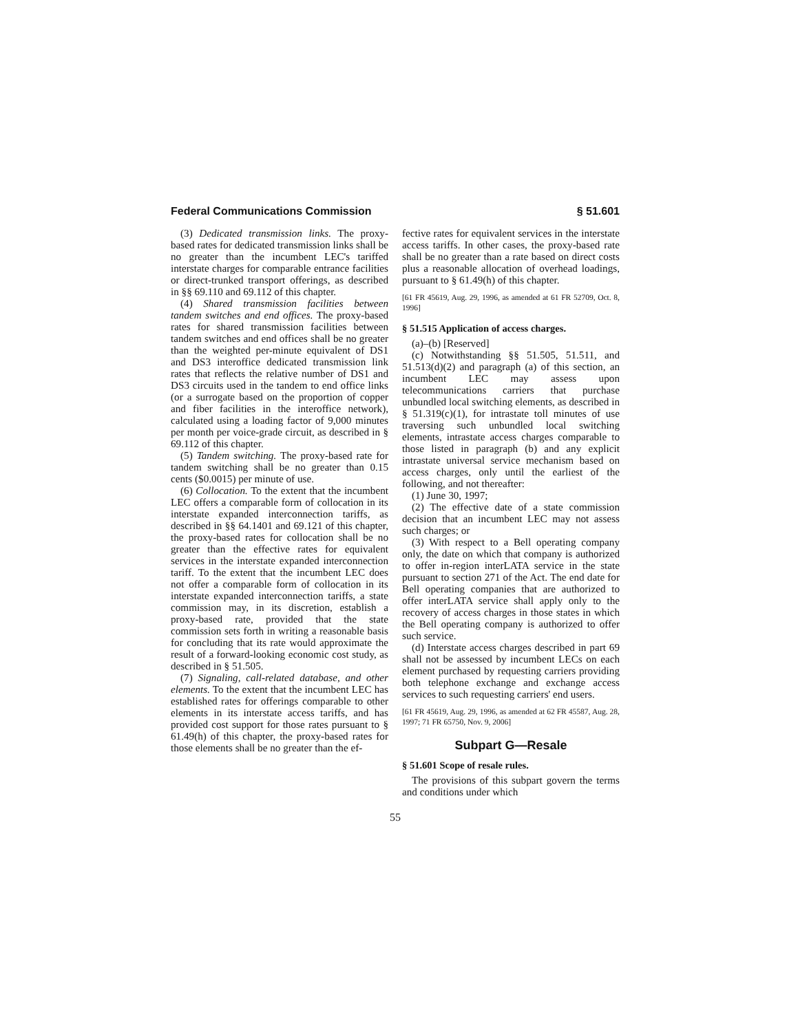Federal Communications Commission § 51.601
(3) Dedicated transmission links. The proxy-based rates for dedicated transmission links shall be no greater than the incumbent LEC's tariffed interstate charges for comparable entrance facilities or direct-trunked transport offerings, as described in §§ 69.110 and 69.112 of this chapter.
(4) Shared transmission facilities between tandem switches and end offices. The proxy-based rates for shared transmission facilities between tandem switches and end offices shall be no greater than the weighted per-minute equivalent of DS1 and DS3 interoffice dedicated transmission link rates that reflects the relative number of DS1 and DS3 circuits used in the tandem to end office links (or a surrogate based on the proportion of copper and fiber facilities in the interoffice network), calculated using a loading factor of 9,000 minutes per month per voice-grade circuit, as described in § 69.112 of this chapter.
(5) Tandem switching. The proxy-based rate for tandem switching shall be no greater than 0.15 cents ($0.0015) per minute of use.
(6) Collocation. To the extent that the incumbent LEC offers a comparable form of collocation in its interstate expanded interconnection tariffs, as described in §§ 64.1401 and 69.121 of this chapter, the proxy-based rates for collocation shall be no greater than the effective rates for equivalent services in the interstate expanded interconnection tariff. To the extent that the incumbent LEC does not offer a comparable form of collocation in its interstate expanded interconnection tariffs, a state commission may, in its discretion, establish a proxy-based rate, provided that the state commission sets forth in writing a reasonable basis for concluding that its rate would approximate the result of a forward-looking economic cost study, as described in § 51.505.
(7) Signaling, call-related database, and other elements. To the extent that the incumbent LEC has established rates for offerings comparable to other elements in its interstate access tariffs, and has provided cost support for those rates pursuant to § 61.49(h) of this chapter, the proxy-based rates for those elements shall be no greater than the ef-
fective rates for equivalent services in the interstate access tariffs. In other cases, the proxy-based rate shall be no greater than a rate based on direct costs plus a reasonable allocation of overhead loadings, pursuant to § 61.49(h) of this chapter.
[61 FR 45619, Aug. 29, 1996, as amended at 61 FR 52709, Oct. 8, 1996]
§ 51.515 Application of access charges.
(a)–(b) [Reserved]
(c) Notwithstanding §§ 51.505, 51.511, and 51.513(d)(2) and paragraph (a) of this section, an incumbent LEC may assess upon telecommunications carriers that purchase unbundled local switching elements, as described in § 51.319(c)(1), for intrastate toll minutes of use traversing such unbundled local switching elements, intrastate access charges comparable to those listed in paragraph (b) and any explicit intrastate universal service mechanism based on access charges, only until the earliest of the following, and not thereafter:
(1) June 30, 1997;
(2) The effective date of a state commission decision that an incumbent LEC may not assess such charges; or
(3) With respect to a Bell operating company only, the date on which that company is authorized to offer in-region interLATA service in the state pursuant to section 271 of the Act. The end date for Bell operating companies that are authorized to offer interLATA service shall apply only to the recovery of access charges in those states in which the Bell operating company is authorized to offer such service.
(d) Interstate access charges described in part 69 shall not be assessed by incumbent LECs on each element purchased by requesting carriers providing both telephone exchange and exchange access services to such requesting carriers' end users.
[61 FR 45619, Aug. 29, 1996, as amended at 62 FR 45587, Aug. 28, 1997; 71 FR 65750, Nov. 9, 2006]
Subpart G—Resale
§ 51.601 Scope of resale rules.
The provisions of this subpart govern the terms and conditions under which
55